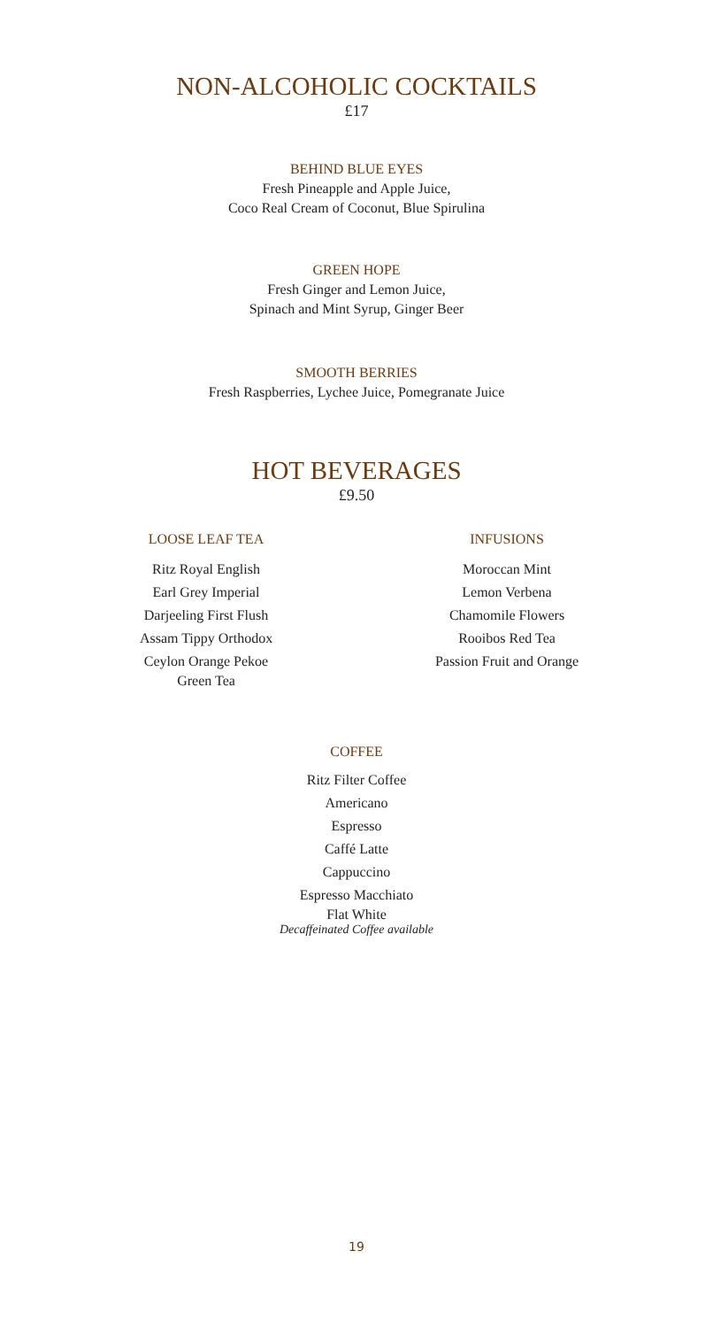NON-ALCOHOLIC COCKTAILS
£17
BEHIND BLUE EYES
Fresh Pineapple and Apple Juice,
Coco Real Cream of Coconut, Blue Spirulina
GREEN HOPE
Fresh Ginger and Lemon Juice,
Spinach and Mint Syrup, Ginger Beer
SMOOTH BERRIES
Fresh Raspberries, Lychee Juice, Pomegranate Juice
HOT BEVERAGES
£9.50
LOOSE LEAF TEA
Ritz Royal English
Earl Grey Imperial
Darjeeling First Flush
Assam Tippy Orthodox
Ceylon Orange Pekoe
Green Tea
INFUSIONS
Moroccan Mint
Lemon Verbena
Chamomile Flowers
Rooibos Red Tea
Passion Fruit and Orange
COFFEE
Ritz Filter Coffee
Americano
Espresso
Caffé Latte
Cappuccino
Espresso Macchiato
Flat White
Decaffeinated Coffee available
19